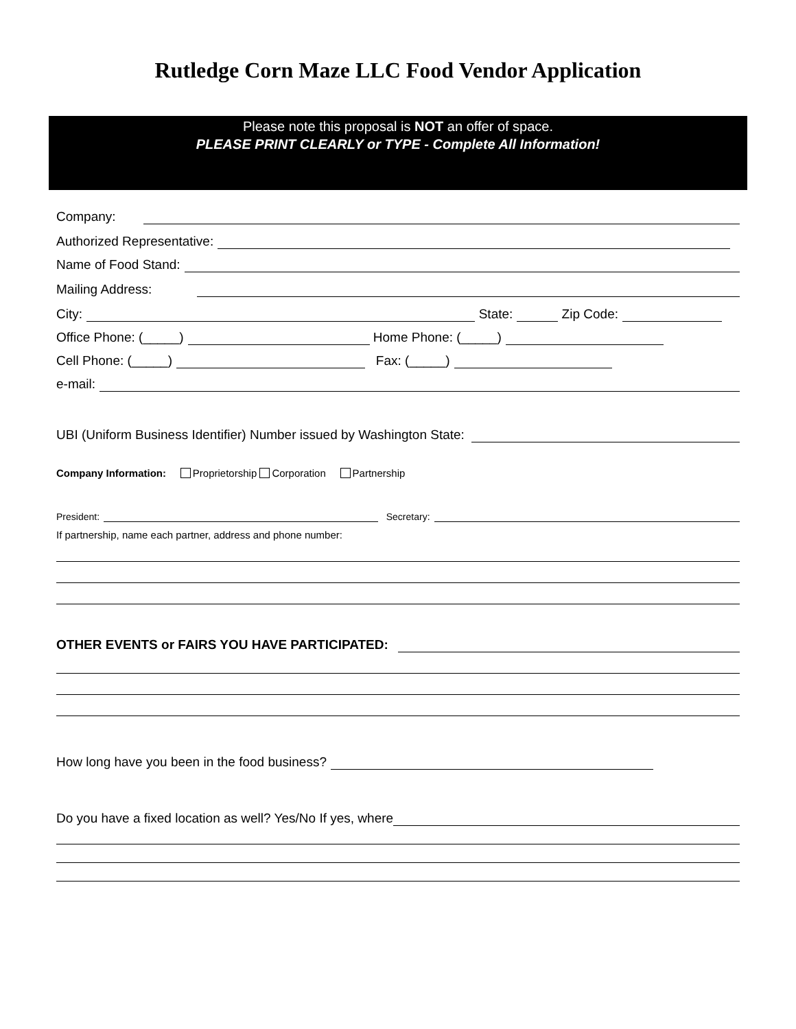Rutledge Corn Maze LLC Food Vendor Application
Please note this proposal is NOT an offer of space.
PLEASE PRINT CLEARLY or TYPE - Complete All Information!
Company:
Authorized Representative:
Name of Food Stand:
Mailing Address:
City: State: Zip Code:
Office Phone: (_____) Home Phone: (_____)
Cell Phone: (_____) Fax: (_____)
e-mail:
UBI (Uniform Business Identifier) Number issued by Washington State:
Company Information: Proprietorship Corporation Partnership
President: Secretary:
If partnership, name each partner, address and phone number:
OTHER EVENTS or FAIRS YOU HAVE PARTICIPATED:
How long have you been in the food business?
Do you have a fixed location as well? Yes/No If yes, where